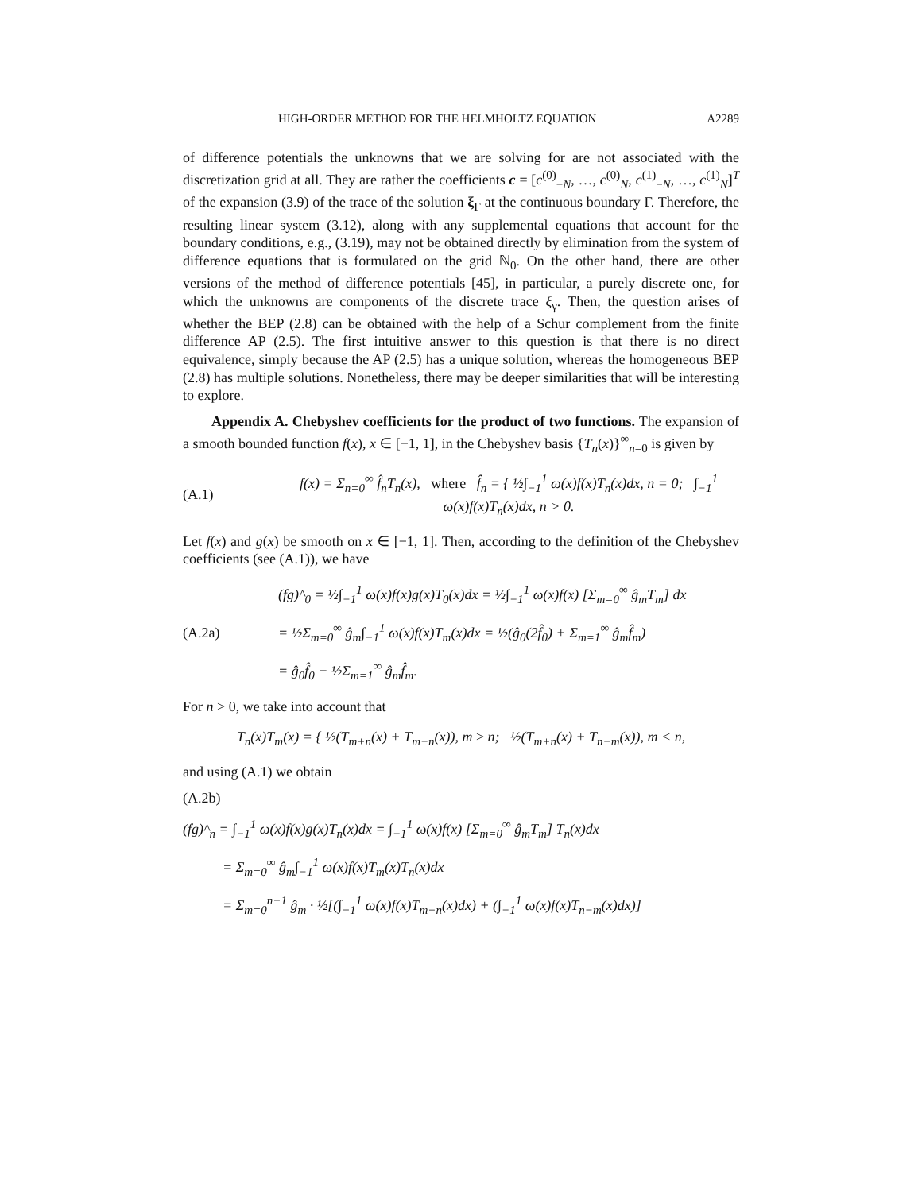HIGH-ORDER METHOD FOR THE HELMHOLTZ EQUATION A2289
of difference potentials the unknowns that we are solving for are not associated with the discretization grid at all. They are rather the coefficients c = [c<sup>(0)</sup><sub>−N</sub>, …, c<sup>(0)</sup><sub>N</sub>, c<sup>(1)</sup><sub>−N</sub>, …, c<sup>(1)</sup><sub>N</sub>]<sup>T</sup> of the expansion (3.9) of the trace of the solution ξ<sub>Γ</sub> at the continuous boundary Γ. Therefore, the resulting linear system (3.12), along with any supplemental equations that account for the boundary conditions, e.g., (3.19), may not be obtained directly by elimination from the system of difference equations that is formulated on the grid ℕ<sub>0</sub>. On the other hand, there are other versions of the method of difference potentials [45], in particular, a purely discrete one, for which the unknowns are components of the discrete trace ξ<sub>γ</sub>. Then, the question arises of whether the BEP (2.8) can be obtained with the help of a Schur complement from the finite difference AP (2.5). The first intuitive answer to this question is that there is no direct equivalence, simply because the AP (2.5) has a unique solution, whereas the homogeneous BEP (2.8) has multiple solutions. Nonetheless, there may be deeper similarities that will be interesting to explore.
Appendix A. Chebyshev coefficients for the product of two functions. The expansion of a smooth bounded function f(x), x ∈ [−1, 1], in the Chebyshev basis {T<sub>n</sub>(x)}<sup>∞</sup><sub>n=0</sub> is given by
(A.1) f(x) = Σ<sub>n=0</sub><sup>∞</sup> f̂<sub>n</sub>T<sub>n</sub>(x), where f̂<sub>n</sub> = { ½∫<sub>−1</sub><sup>1</sup> ω(x)f(x)T<sub>n</sub>(x)dx, n = 0; ∫<sub>−1</sub><sup>1</sup> ω(x)f(x)T<sub>n</sub>(x)dx, n > 0.
Let f(x) and g(x) be smooth on x ∈ [−1, 1]. Then, according to the definition of the Chebyshev coefficients (see (A.1)), we have
(A.2a)
(fg)^<sub>0</sub> = ½∫<sub>−1</sub><sup>1</sup> ω(x)f(x)g(x)T<sub>0</sub>(x)dx = ½∫<sub>−1</sub><sup>1</sup> ω(x)f(x) [Σ<sub>m=0</sub><sup>∞</sup> ĝ<sub>m</sub>T<sub>m</sub>] dx
= ½Σ<sub>m=0</sub><sup>∞</sup> ĝ<sub>m</sub>∫<sub>−1</sub><sup>1</sup> ω(x)f(x)T<sub>m</sub>(x)dx = ½(ĝ<sub>0</sub>(2f̂<sub>0</sub>) + Σ<sub>m=1</sub><sup>∞</sup> ĝ<sub>m</sub>f̂<sub>m</sub>)
= ĝ<sub>0</sub>f̂<sub>0</sub> + ½Σ<sub>m=1</sub><sup>∞</sup> ĝ<sub>m</sub>f̂<sub>m</sub>.
For n > 0, we take into account that
T<sub>n</sub>(x)T<sub>m</sub>(x) = { ½(T<sub>m+n</sub>(x) + T<sub>m−n</sub>(x)), m ≥ n; ½(T<sub>m+n</sub>(x) + T<sub>n−m</sub>(x)), m < n,
and using (A.1) we obtain
(A.2b)
(fg)^<sub>n</sub> = ∫<sub>−1</sub><sup>1</sup> ω(x)f(x)g(x)T<sub>n</sub>(x)dx = ∫<sub>−1</sub><sup>1</sup> ω(x)f(x) [Σ<sub>m=0</sub><sup>∞</sup> ĝ<sub>m</sub>T<sub>m</sub>] T<sub>n</sub>(x)dx
= Σ<sub>m=0</sub><sup>∞</sup> ĝ<sub>m</sub>∫<sub>−1</sub><sup>1</sup> ω(x)f(x)T<sub>m</sub>(x)T<sub>n</sub>(x)dx
= Σ<sub>m=0</sub><sup>n−1</sup> ĝ<sub>m</sub> · ½[(∫<sub>−1</sub><sup>1</sup> ω(x)f(x)T<sub>m+n</sub>(x)dx) + (∫<sub>−1</sub><sup>1</sup> ω(x)f(x)T<sub>n−m</sub>(x)dx)]